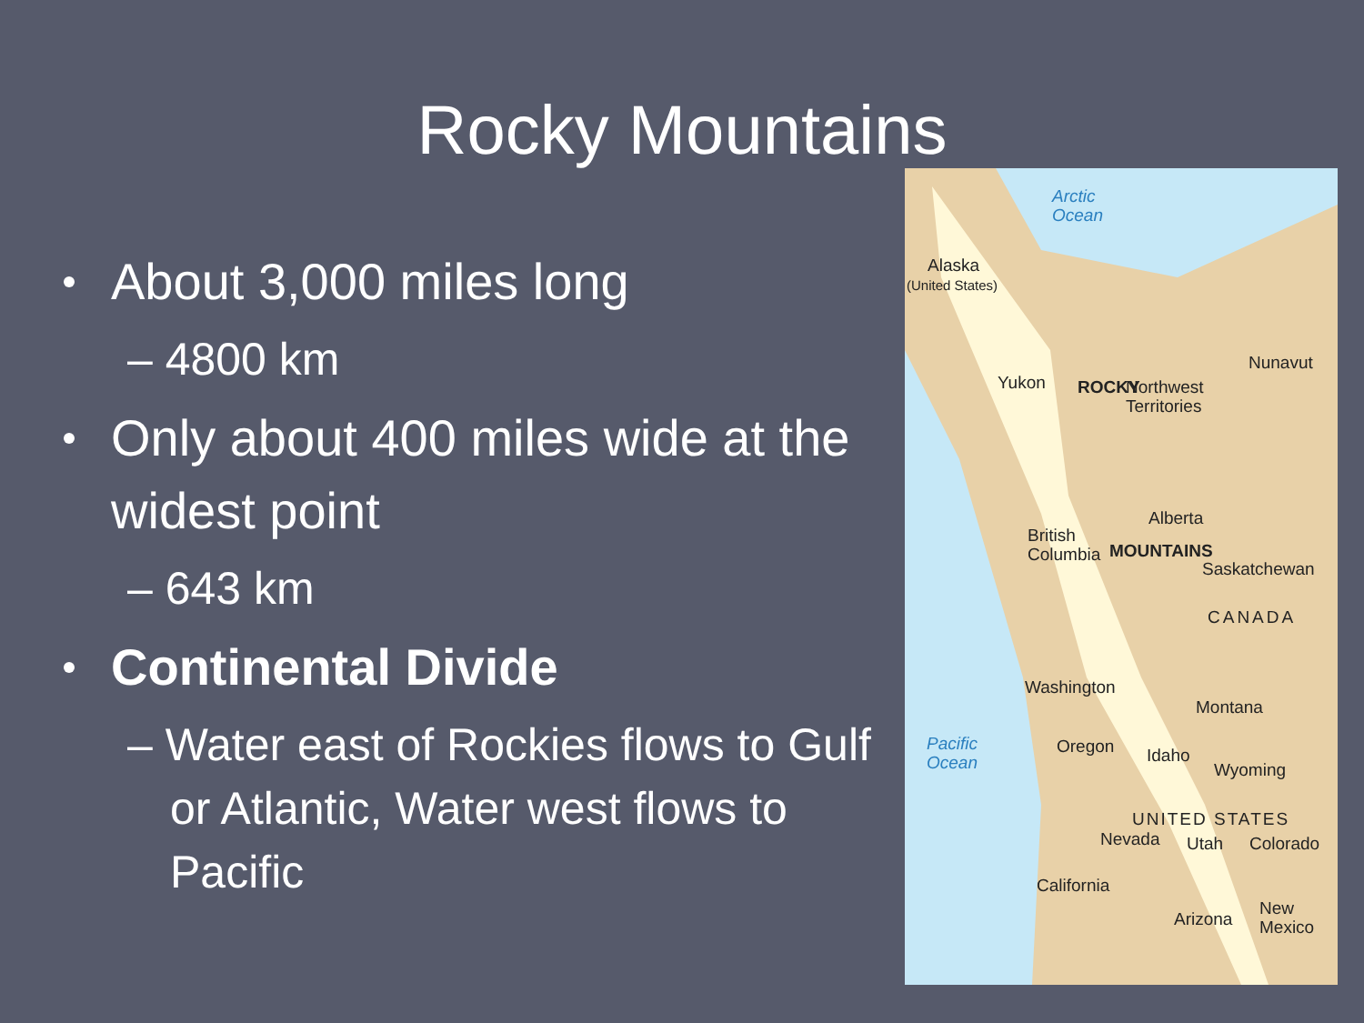Rocky Mountains
About 3,000 miles long
– 4800 km
Only about 400 miles wide at the widest point
– 643 km
Continental Divide
– Water east of Rockies flows to Gulf or Atlantic, Water west flows to Pacific
Arctic
Ocean
Alaska
(United States)
Yukon ROCKY
Nunavut
Northwest
Territories
Alberta
British
Columbia MOUNTAINS
Saskatchewan
CANADA
Washington
Montana
Pacific
Ocean
Oregon Idaho
Wyoming
UNITED STATES
Nevada Utah Colorado
California
Arizona
New
Mexico